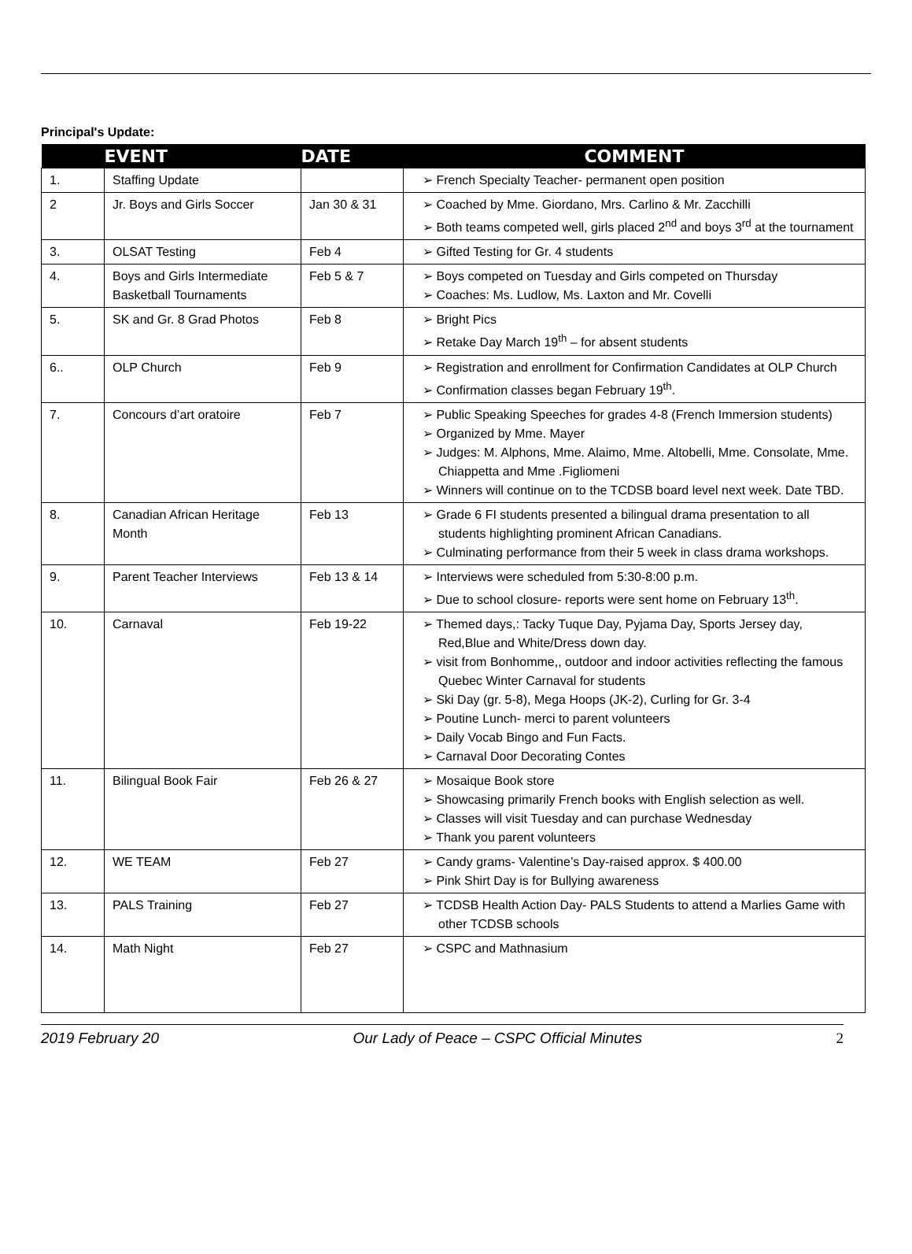Principal's Update:
| | EVENT | DATE | COMMENT |
| --- | --- | --- | --- |
| 1. | Staffing Update | | ➢ French Specialty Teacher- permanent open position |
| 2 | Jr. Boys and Girls Soccer | Jan 30 & 31 | ➢ Coached by Mme. Giordano, Mrs. Carlino & Mr. Zacchilli ➢ Both teams competed well, girls placed 2<sup>nd</sup> and boys 3<sup>rd</sup> at the tournament |
| 3. | OLSAT Testing | Feb 4 | ➢ Gifted Testing for Gr. 4 students |
| 4. | Boys and Girls Intermediate Basketball Tournaments | Feb 5 & 7 | ➢ Boys competed on Tuesday and Girls competed on Thursday ➢ Coaches: Ms. Ludlow, Ms. Laxton and Mr. Covelli |
| 5. | SK and Gr. 8 Grad Photos | Feb 8 | ➢ Bright Pics ➢ Retake Day March 19<sup>th</sup> – for absent students |
| 6.. | OLP Church | Feb 9 | ➢ Registration and enrollment for Confirmation Candidates at OLP Church ➢ Confirmation classes began February 19<sup>th</sup>. |
| 7. | Concours d’art oratoire | Feb 7 | ➢ Public Speaking Speeches for grades 4-8 (French Immersion students) ➢ Organized by Mme. Mayer ➢ Judges: M. Alphons, Mme. Alaimo, Mme. Altobelli, Mme. Consolate, Mme. Chiappetta and Mme .Figliomeni ➢ Winners will continue on to the TCDSB board level next week. Date TBD. |
| 8. | Canadian African Heritage Month | Feb 13 | ➢ Grade 6 FI students presented a bilingual drama presentation to all students highlighting prominent African Canadians. ➢ Culminating performance from their 5 week in class drama workshops. |
| 9. | Parent Teacher Interviews | Feb 13 & 14 | ➢ Interviews were scheduled from 5:30-8:00 p.m. ➢ Due to school closure- reports were sent home on February 13<sup>th</sup>. |
| 10. | Carnaval | Feb 19-22 | ➢ Themed days,: Tacky Tuque Day, Pyjama Day, Sports Jersey day, Red,Blue and White/Dress down day. ➢ visit from Bonhomme,, outdoor and indoor activities reflecting the famous Quebec Winter Carnaval for students ➢ Ski Day (gr. 5-8), Mega Hoops (JK-2), Curling for Gr. 3-4 ➢ Poutine Lunch- merci to parent volunteers ➢ Daily Vocab Bingo and Fun Facts. ➢ Carnaval Door Decorating Contes |
| 11. | Bilingual Book Fair | Feb 26 & 27 | ➢ Mosaique Book store ➢ Showcasing primarily French books with English selection as well. ➢ Classes will visit Tuesday and can purchase Wednesday ➢ Thank you parent volunteers |
| 12. | WE TEAM | Feb 27 | ➢ Candy grams- Valentine’s Day-raised approx. $ 400.00 ➢ Pink Shirt Day is for Bullying awareness |
| 13. | PALS Training | Feb 27 | ➢ TCDSB Health Action Day- PALS Students to attend a Marlies Game with other TCDSB schools |
| 14. | Math Night | Feb 27 | ➢ CSPC and Mathnasium |
2019 February 20 Our Lady of Peace – CSPC Official Minutes 2